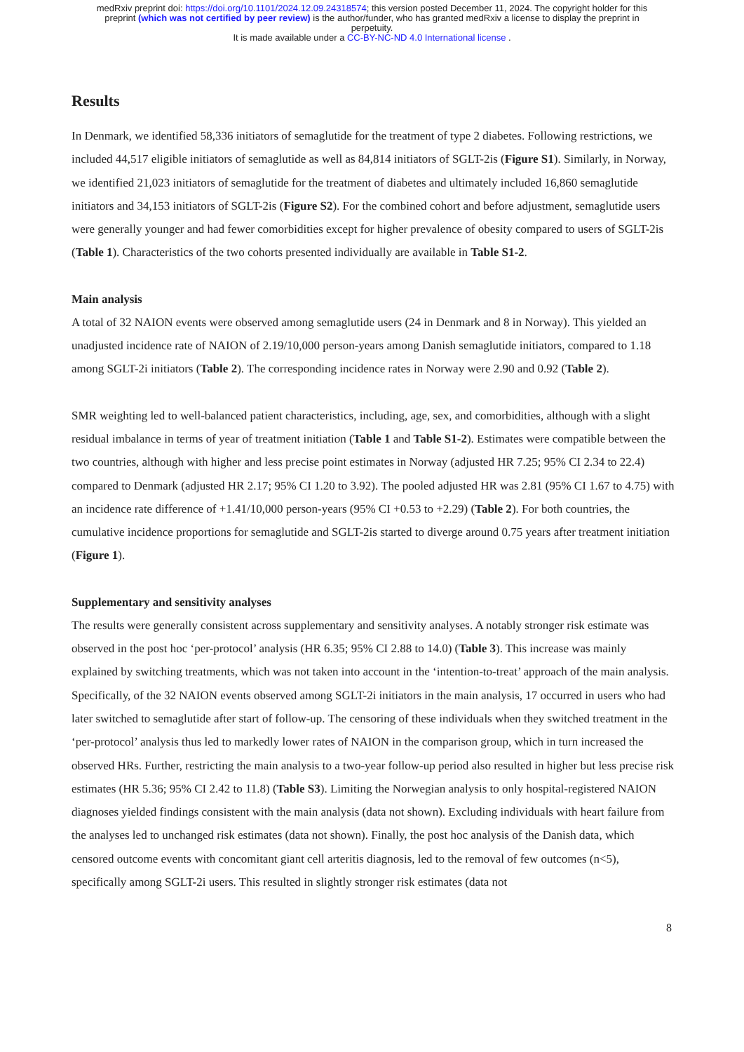medRxiv preprint doi: https://doi.org/10.1101/2024.12.09.24318574; this version posted December 11, 2024. The copyright holder for this
preprint (which was not certified by peer review) is the author/funder, who has granted medRxiv a license to display the preprint in
perpetuity.
It is made available under a CC-BY-NC-ND 4.0 International license .
Results
In Denmark, we identified 58,336 initiators of semaglutide for the treatment of type 2 diabetes. Following restrictions, we included 44,517 eligible initiators of semaglutide as well as 84,814 initiators of SGLT-2is (Figure S1). Similarly, in Norway, we identified 21,023 initiators of semaglutide for the treatment of diabetes and ultimately included 16,860 semaglutide initiators and 34,153 initiators of SGLT-2is (Figure S2). For the combined cohort and before adjustment, semaglutide users were generally younger and had fewer comorbidities except for higher prevalence of obesity compared to users of SGLT-2is (Table 1). Characteristics of the two cohorts presented individually are available in Table S1-2.
Main analysis
A total of 32 NAION events were observed among semaglutide users (24 in Denmark and 8 in Norway). This yielded an unadjusted incidence rate of NAION of 2.19/10,000 person-years among Danish semaglutide initiators, compared to 1.18 among SGLT-2i initiators (Table 2). The corresponding incidence rates in Norway were 2.90 and 0.92 (Table 2).
SMR weighting led to well-balanced patient characteristics, including, age, sex, and comorbidities, although with a slight residual imbalance in terms of year of treatment initiation (Table 1 and Table S1-2). Estimates were compatible between the two countries, although with higher and less precise point estimates in Norway (adjusted HR 7.25; 95% CI 2.34 to 22.4) compared to Denmark (adjusted HR 2.17; 95% CI 1.20 to 3.92). The pooled adjusted HR was 2.81 (95% CI 1.67 to 4.75) with an incidence rate difference of +1.41/10,000 person-years (95% CI +0.53 to +2.29) (Table 2). For both countries, the cumulative incidence proportions for semaglutide and SGLT-2is started to diverge around 0.75 years after treatment initiation (Figure 1).
Supplementary and sensitivity analyses
The results were generally consistent across supplementary and sensitivity analyses. A notably stronger risk estimate was observed in the post hoc ‘per-protocol’ analysis (HR 6.35; 95% CI 2.88 to 14.0) (Table 3). This increase was mainly explained by switching treatments, which was not taken into account in the ‘intention-to-treat’ approach of the main analysis. Specifically, of the 32 NAION events observed among SGLT-2i initiators in the main analysis, 17 occurred in users who had later switched to semaglutide after start of follow-up. The censoring of these individuals when they switched treatment in the ‘per-protocol’ analysis thus led to markedly lower rates of NAION in the comparison group, which in turn increased the observed HRs. Further, restricting the main analysis to a two-year follow-up period also resulted in higher but less precise risk estimates (HR 5.36; 95% CI 2.42 to 11.8) (Table S3). Limiting the Norwegian analysis to only hospital-registered NAION diagnoses yielded findings consistent with the main analysis (data not shown). Excluding individuals with heart failure from the analyses led to unchanged risk estimates (data not shown). Finally, the post hoc analysis of the Danish data, which censored outcome events with concomitant giant cell arteritis diagnosis, led to the removal of few outcomes (n<5), specifically among SGLT-2i users. This resulted in slightly stronger risk estimates (data not
8